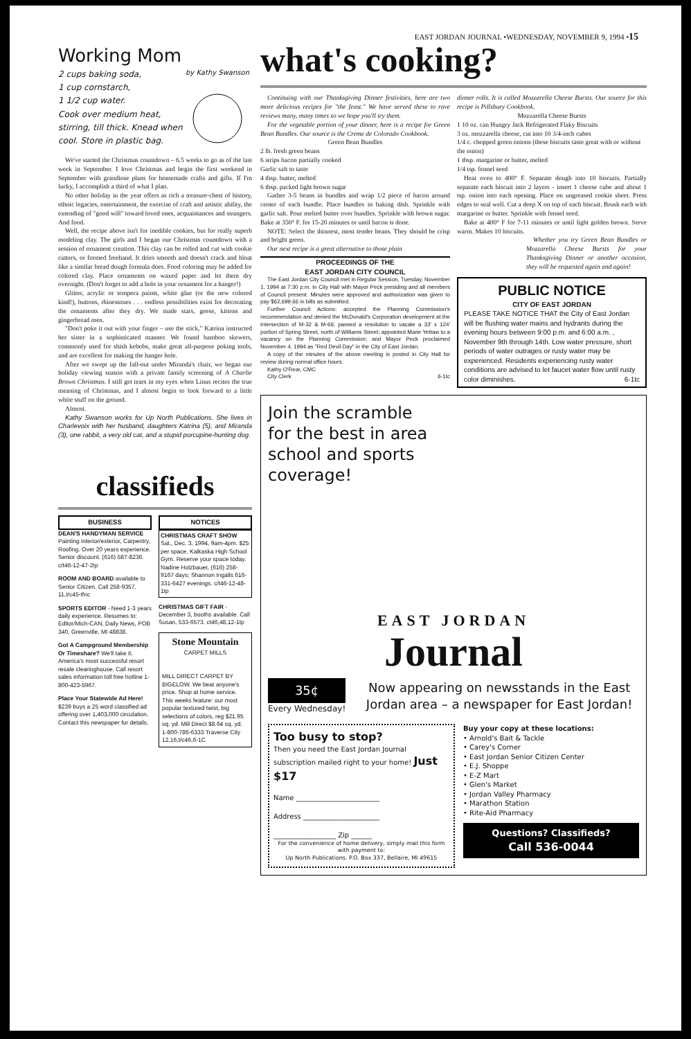EAST JORDAN JOURNAL •WEDNESDAY, NOVEMBER 9, 1994 •15
Working Mom
2 cups baking soda,
1 cup cornstarch,
1 1/2 cup water.
Cook over medium heat, stirring, till thick. Knead when cool. Store in plastic bag.
by Kathy Swanson
We've started the Christmas countdown – 6.5 weeks to go as of the last week in September. I love Christmas and begin the first weekend in September with grandiose plans for homemade crafts and gifts. If I'm lucky, I accomplish a third of what I plan.
No other holiday in the year offers as rich a treasure-chest of history, ethnic legacies, entertainment, the exercise of craft and artistic ability, the extending of "good will" toward loved ones, acquaintances and strangers. And food.
Well, the recipe above isn't for inedible cookies, but for really superb modeling clay. The girls and I began our Christmas countdown with a session of ornament creation. This clay can be rolled and cut with cookie cutters, or formed freehand. It dries smooth and doesn't crack and bloat like a similar bread dough formula does. Food coloring may be added for colored clay. Place ornaments on waxed paper and let them dry overnight. (Don't forget to add a hole in your ornament for a hanger!)
Glitter, acrylic or tempera paints, white glue (or the new colored kind!), buttons, rhinestones . . . endless possibilities exist for decorating the ornaments after they dry. We made stars, geese, kittens and gingerbread men.
"Don't poke it out with your finger – use the stick," Katrina instructed her sister in a sophisticated manner. We found bamboo skewers, commonly used for shish kebobs, make great all-purpose poking tools, and are excellent for making the hanger hole.
After we swept up the fall-out under Miranda's chair, we began our holiday viewing season with a private family screening of A Charlie Brown Christmas. I still get tears in my eyes when Linus recites the true meaning of Christmas, and I almost begin to look forward to a little white stuff on the ground.
Almost.
Kathy Swanson works for Up North Publications. She lives in Charlevoix with her husband, daughters Katrina (5), and Miranda (3), one rabbit, a very old cat, and a stupid porcupine-hunting dog.
classifieds
BUSINESS
DEAN'S HANDYMAN SERVICE Painting interior/exterior, Carpentry, Roofing. Over 20 years experience. Senior discount. (616) 587-8236. c/t46-12-47-2tp
ROOM AND BOARD available to Senior Citizen. Call 258-9357. 11,t/c45-tfnc
SPORTS EDITOR - Need 1-3 years daily experience. Resumes to: Editor/Mich-CAN, Daily News, POB 340, Greenville, MI 48838.
Got A Campground Membership Or Timeshare? We'll take it. America's most successful resort resale clearinghouse. Call resort sales information toll free hotline 1-800-423-5967.
Place Your Statewide Ad Here! $239 buys a 25 word classified ad offering over 1,403,000 circulation. Contact this newspaper for details.
NOTICES
CHRISTMAS CRAFT SHOW Sat., Dec. 3, 1994, 9am-4pm. $25 per space. Kalkaska High School Gym. Reserve your space today. Nadine Holzbauer, (616) 258-9167 days; Shannon Ingalls 616-331-6427 evenings. c/t46-12-48-1tp
CHRISTMAS GIFT FAIR - December 3, booths available. Call Susan, 533-6573. ct46,48,12-1tp
Stone Mountain
CARPET MILLS
MILL DIRECT CARPET BY BIGELOW. We beat anyone's price. Shop at home service. This weeks feature: our most popular textured twist, big selections of colors, reg $21.95 sq. yd. Mill Direct $8.64 sq. yd. 1-800-786-6333 Traverse City
12,16,t/c46,6-1C
what's cooking?
Continuing with our Thanksgiving Dinner festivities, here are two more delicious recipes for "the feast." We have served these to rave reviews many, many times so we hope you'll try them.
For the vegetable portion of your dinner, here is a recipe for Green Bean Bundles. Our source is the Creme de Colorado Cookbook.
Green Bean Bundles
2 lb. fresh green beans
6 strips bacon partially cooked
Garlic salt to taste
4 tbsp. butter, melted
6 tbsp. packed light brown sugar
Gather 3-5 beans in bundles and wrap 1/2 piece of bacon around center of each bundle. Place bundles in baking dish. Sprinkle with garlic salt. Pour melted butter over bundles. Sprinkle with brown sugar. Bake at 350° F. for 15-20 minutes or until bacon is done.
NOTE: Select the thinnest, most tender beans. They should be crisp and bright green.
Our next recipe is a great alternative to those plain
PROCEEDINGS OF THE
EAST JORDAN CITY COUNCIL
The East Jordan City Council met in Regular Session, Tuesday, November 1, 1994 at 7:30 p.m. in City Hall with Mayor Peck presiding and all members of Council present. Minutes were approved and authorization was given to pay $62,699.66 in bills as submitted.
Further Council Actions: accepted the Planning Commission's recommendation and denied the McDonald's Corporation development at the intersection of M-32 & M-66; passed a resolution to vacate a 33' x 124' portion of Spring Street, north of Williams Street; appointed Marie Yettaw to a vacancy on the Planning Commission; and Mayor Peck proclaimed November 4, 1994 as "Red Devil Day" in the City of East Jordan.
A copy of the minutes of the above meeting is posted in City Hall for review during normal office hours.
Kathy O'Rear, CMC
City Clerk 6-1tc
dinner rolls. It is called Mozzarella Cheese Bursts. Our source for this recipe is Pillsbury Cookbook.
Mozzarella Cheese Bursts
1 10 oz. can Hungry Jack Refrigerated Flaky Biscuits
3 oz. mozzarella cheese, cut into 10 3/4-inch cubes
1/4 c. chopped green onions (these biscuits taste great with or without the onion)
1 tbsp. margarine or butter, melted
1/4 tsp. fennel seed
Heat oven to 400° F. Separate dough into 10 biscuits. Partially separate each biscuit into 2 layers - insert 1 cheese cube and about 1 tsp. onion into each opening. Place on ungreased cookie sheet. Press edges to seal well. Cut a deep X on top of each biscuit. Brush each with margarine or butter. Sprinkle with fennel seed.
Bake at 400° F for 7-11 minutes or until light golden brown. Serve warm. Makes 10 biscuits.
Whether you try Green Bean Bundles or Mozzarella Cheese Bursts for your Thanksgiving Dinner or another occasion, they will be requested again and again!
PUBLIC NOTICE
CITY OF EAST JORDAN
PLEASE TAKE NOTICE THAT the City of East Jordan will be flushing water mains and hydrants during the evening hours between 9:00 p.m. and 6:00 a.m. , November 9th through 14th. Low water pressure, short periods of water outrages or rusty water may be experienced. Residents experiencing rusty water conditions are advised to let faucet water flow until rusty color diminishes. 6-1tc
Join the scramble for the best in area school and sports coverage!
EAST JORDAN
Journal
35¢
Every Wednesday!
Now appearing on newsstands in the East Jordan area – a newspaper for East Jordan!
Too busy to stop?
Then you need the East Jordan Journal subscription mailed right to your home! Just $17
Name ________________________
Address ______________________
__________________ Zip ______
For the convenience of home delivery, simply mail this form with payment to:
Up North Publications. P.O. Box 337, Bellaire, MI 49615
Buy your copy at these locations:
• Arnold's Bait & Tackle
• Carey's Corner
• East Jordan Senior Citizen Center
• E.J. Shoppe
• E-Z Mart
• Glen's Market
• Jordan Valley Pharmacy
• Marathon Station
• Rite-Aid Pharmacy
Questions? Classifieds?
Call 536-0044